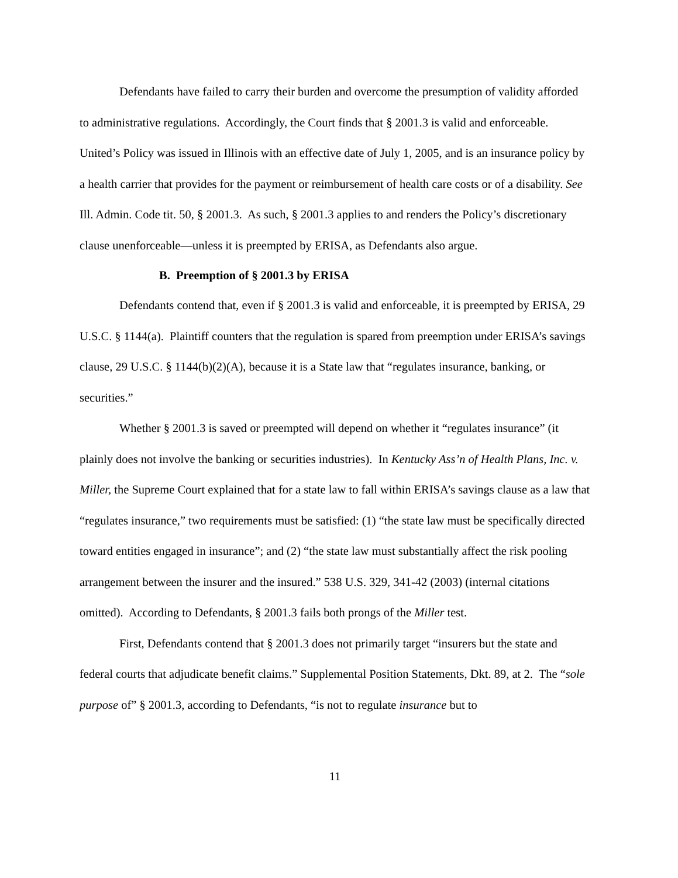Defendants have failed to carry their burden and overcome the presumption of validity afforded to administrative regulations. Accordingly, the Court finds that § 2001.3 is valid and enforceable. United’s Policy was issued in Illinois with an effective date of July 1, 2005, and is an insurance policy by a health carrier that provides for the payment or reimbursement of health care costs or of a disability. See Ill. Admin. Code tit. 50, § 2001.3. As such, § 2001.3 applies to and renders the Policy’s discretionary clause unenforceable—unless it is preempted by ERISA, as Defendants also argue.
B. Preemption of § 2001.3 by ERISA
Defendants contend that, even if § 2001.3 is valid and enforceable, it is preempted by ERISA, 29 U.S.C. § 1144(a). Plaintiff counters that the regulation is spared from preemption under ERISA’s savings clause, 29 U.S.C. § 1144(b)(2)(A), because it is a State law that “regulates insurance, banking, or securities.”
Whether § 2001.3 is saved or preempted will depend on whether it “regulates insurance” (it plainly does not involve the banking or securities industries). In Kentucky Ass’n of Health Plans, Inc. v. Miller, the Supreme Court explained that for a state law to fall within ERISA’s savings clause as a law that “regulates insurance,” two requirements must be satisfied: (1) “the state law must be specifically directed toward entities engaged in insurance”; and (2) “the state law must substantially affect the risk pooling arrangement between the insurer and the insured.” 538 U.S. 329, 341-42 (2003) (internal citations omitted). According to Defendants, § 2001.3 fails both prongs of the Miller test.
First, Defendants contend that § 2001.3 does not primarily target “insurers but the state and federal courts that adjudicate benefit claims.” Supplemental Position Statements, Dkt. 89, at 2. The “sole purpose of” § 2001.3, according to Defendants, “is not to regulate insurance but to
11